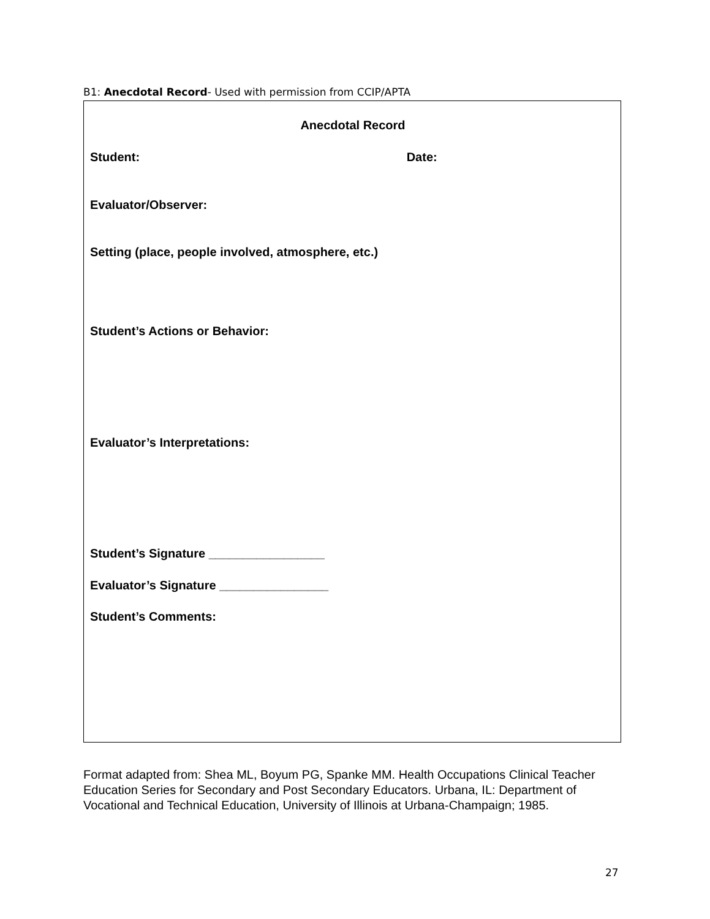B1: Anecdotal Record- Used with permission from CCIP/APTA
Anecdotal Record
Student: Date:
Evaluator/Observer:
Setting (place, people involved, atmosphere, etc.)
Student’s Actions or Behavior:
Evaluator’s Interpretations:
Student’s Signature _________________
Evaluator’s Signature ________________
Student’s Comments:
Format adapted from: Shea ML, Boyum PG, Spanke MM. Health Occupations Clinical Teacher Education Series for Secondary and Post Secondary Educators. Urbana, IL: Department of Vocational and Technical Education, University of Illinois at Urbana-Champaign; 1985.
27